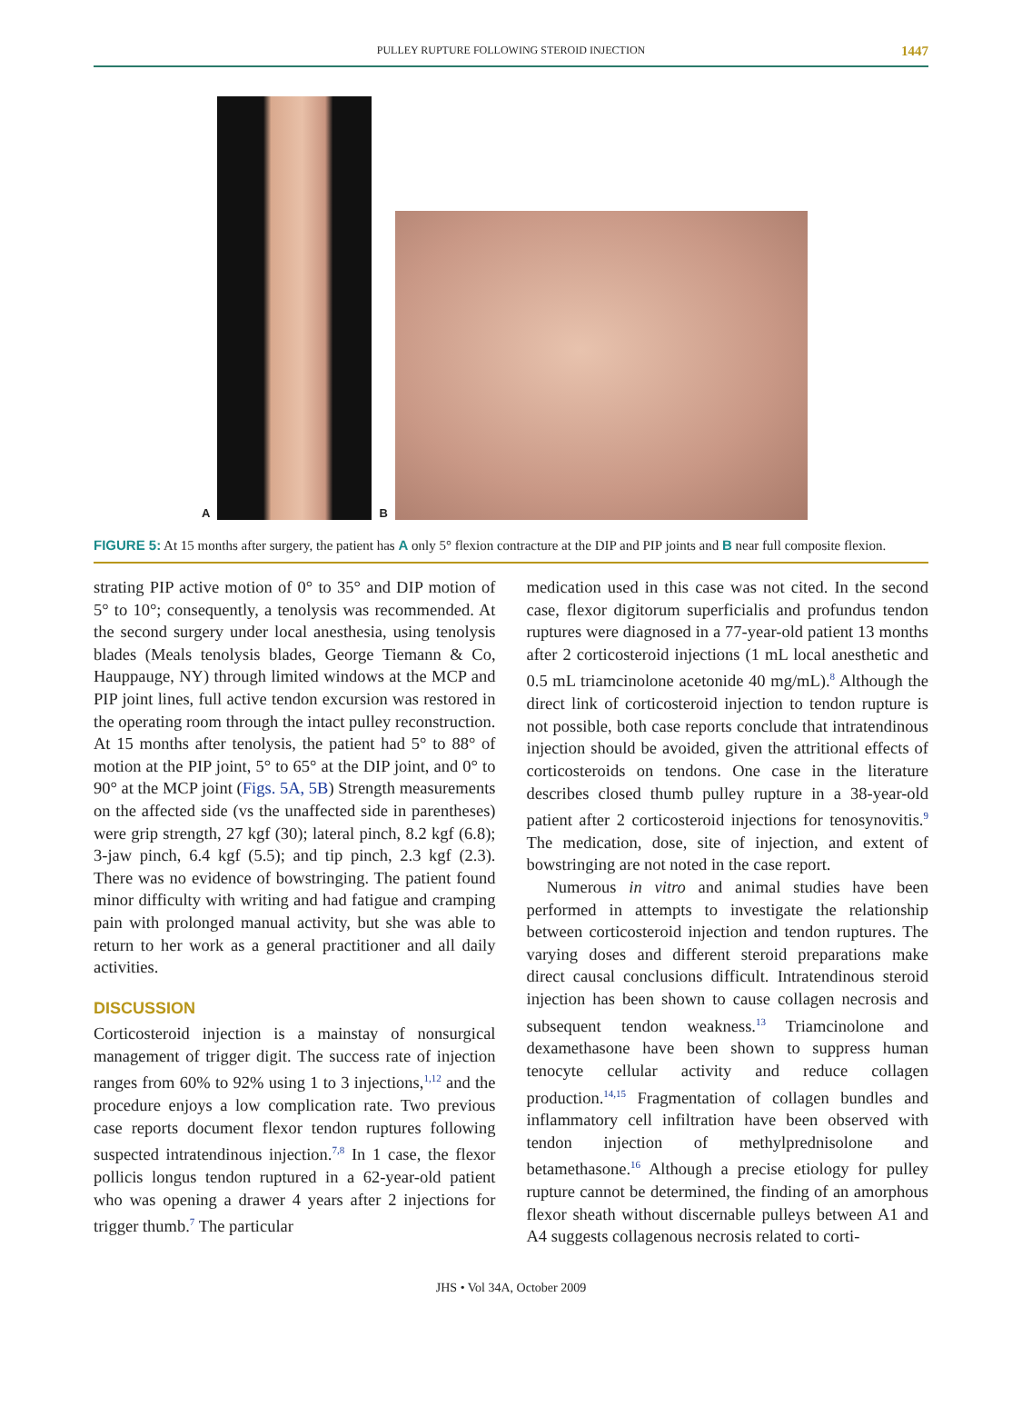PULLEY RUPTURE FOLLOWING STEROID INJECTION 1447
A
B
FIGURE 5: At 15 months after surgery, the patient has A only 5° flexion contracture at the DIP and PIP joints and B near full composite flexion.
strating PIP active motion of 0° to 35° and DIP motion of 5° to 10°; consequently, a tenolysis was recommended. At the second surgery under local anesthesia, using tenolysis blades (Meals tenolysis blades, George Tiemann & Co, Hauppauge, NY) through limited windows at the MCP and PIP joint lines, full active tendon excursion was restored in the operating room through the intact pulley reconstruction. At 15 months after tenolysis, the patient had 5° to 88° of motion at the PIP joint, 5° to 65° at the DIP joint, and 0° to 90° at the MCP joint (Figs. 5A, 5B) Strength measurements on the affected side (vs the unaffected side in parentheses) were grip strength, 27 kgf (30); lateral pinch, 8.2 kgf (6.8); 3-jaw pinch, 6.4 kgf (5.5); and tip pinch, 2.3 kgf (2.3). There was no evidence of bowstringing. The patient found minor difficulty with writing and had fatigue and cramping pain with prolonged manual activity, but she was able to return to her work as a general practitioner and all daily activities.
DISCUSSION
Corticosteroid injection is a mainstay of nonsurgical management of trigger digit. The success rate of injection ranges from 60% to 92% using 1 to 3 injections,<sup>1,12</sup> and the procedure enjoys a low complication rate. Two previous case reports document flexor tendon ruptures following suspected intratendinous injection.<sup>7,8</sup> In 1 case, the flexor pollicis longus tendon ruptured in a 62-year-old patient who was opening a drawer 4 years after 2 injections for trigger thumb.<sup>7</sup> The particular
medication used in this case was not cited. In the second case, flexor digitorum superficialis and profundus tendon ruptures were diagnosed in a 77-year-old patient 13 months after 2 corticosteroid injections (1 mL local anesthetic and 0.5 mL triamcinolone acetonide 40 mg/mL).<sup>8</sup> Although the direct link of corticosteroid injection to tendon rupture is not possible, both case reports conclude that intratendinous injection should be avoided, given the attritional effects of corticosteroids on tendons. One case in the literature describes closed thumb pulley rupture in a 38-year-old patient after 2 corticosteroid injections for tenosynovitis.<sup>9</sup> The medication, dose, site of injection, and extent of bowstringing are not noted in the case report.
Numerous in vitro and animal studies have been performed in attempts to investigate the relationship between corticosteroid injection and tendon ruptures. The varying doses and different steroid preparations make direct causal conclusions difficult. Intratendinous steroid injection has been shown to cause collagen necrosis and subsequent tendon weakness.<sup>13</sup> Triamcinolone and dexamethasone have been shown to suppress human tenocyte cellular activity and reduce collagen production.<sup>14,15</sup> Fragmentation of collagen bundles and inflammatory cell infiltration have been observed with tendon injection of methylprednisolone and betamethasone.<sup>16</sup> Although a precise etiology for pulley rupture cannot be determined, the finding of an amorphous flexor sheath without discernable pulleys between A1 and A4 suggests collagenous necrosis related to corti-
JHS • Vol 34A, October 2009